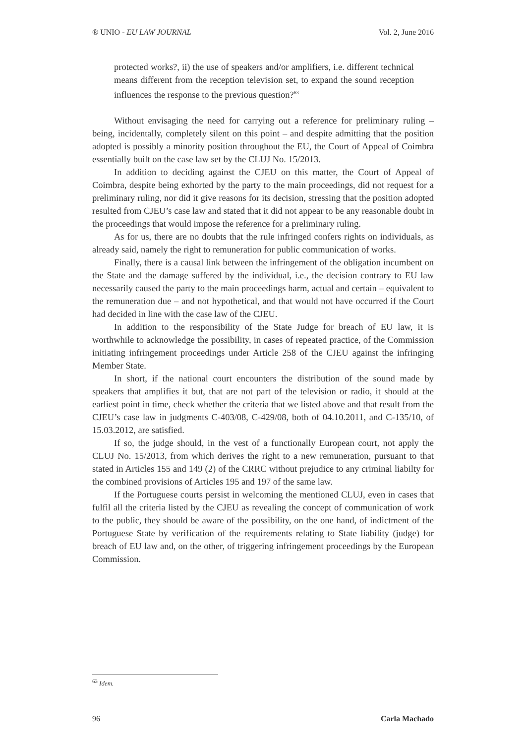® UNIO - EU LAW JOURNAL Vol. 2, June 2016
protected works?, ii) the use of speakers and/or amplifiers, i.e. different technical means different from the reception television set, to expand the sound reception influences the response to the previous question?<sup>63</sup>
Without envisaging the need for carrying out a reference for preliminary ruling – being, incidentally, completely silent on this point – and despite admitting that the position adopted is possibly a minority position throughout the EU, the Court of Appeal of Coimbra essentially built on the case law set by the CLUJ No. 15/2013.
In addition to deciding against the CJEU on this matter, the Court of Appeal of Coimbra, despite being exhorted by the party to the main proceedings, did not request for a preliminary ruling, nor did it give reasons for its decision, stressing that the position adopted resulted from CJEU’s case law and stated that it did not appear to be any reasonable doubt in the proceedings that would impose the reference for a preliminary ruling.
As for us, there are no doubts that the rule infringed confers rights on individuals, as already said, namely the right to remuneration for public communication of works.
Finally, there is a causal link between the infringement of the obligation incumbent on the State and the damage suffered by the individual, i.e., the decision contrary to EU law necessarily caused the party to the main proceedings harm, actual and certain – equivalent to the remuneration due – and not hypothetical, and that would not have occurred if the Court had decided in line with the case law of the CJEU.
In addition to the responsibility of the State Judge for breach of EU law, it is worthwhile to acknowledge the possibility, in cases of repeated practice, of the Commission initiating infringement proceedings under Article 258 of the CJEU against the infringing Member State.
In short, if the national court encounters the distribution of the sound made by speakers that amplifies it but, that are not part of the television or radio, it should at the earliest point in time, check whether the criteria that we listed above and that result from the CJEU’s case law in judgments C-403/08, C-429/08, both of 04.10.2011, and C-135/10, of 15.03.2012, are satisfied.
If so, the judge should, in the vest of a functionally European court, not apply the CLUJ No. 15/2013, from which derives the right to a new remuneration, pursuant to that stated in Articles 155 and 149 (2) of the CRRC without prejudice to any criminal liabilty for the combined provisions of Articles 195 and 197 of the same law.
If the Portuguese courts persist in welcoming the mentioned CLUJ, even in cases that fulfil all the criteria listed by the CJEU as revealing the concept of communication of work to the public, they should be aware of the possibility, on the one hand, of indictment of the Portuguese State by verification of the requirements relating to State liability (judge) for breach of EU law and, on the other, of triggering infringement proceedings by the European Commission.
<sup>63</sup> Idem.
96 Carla Machado